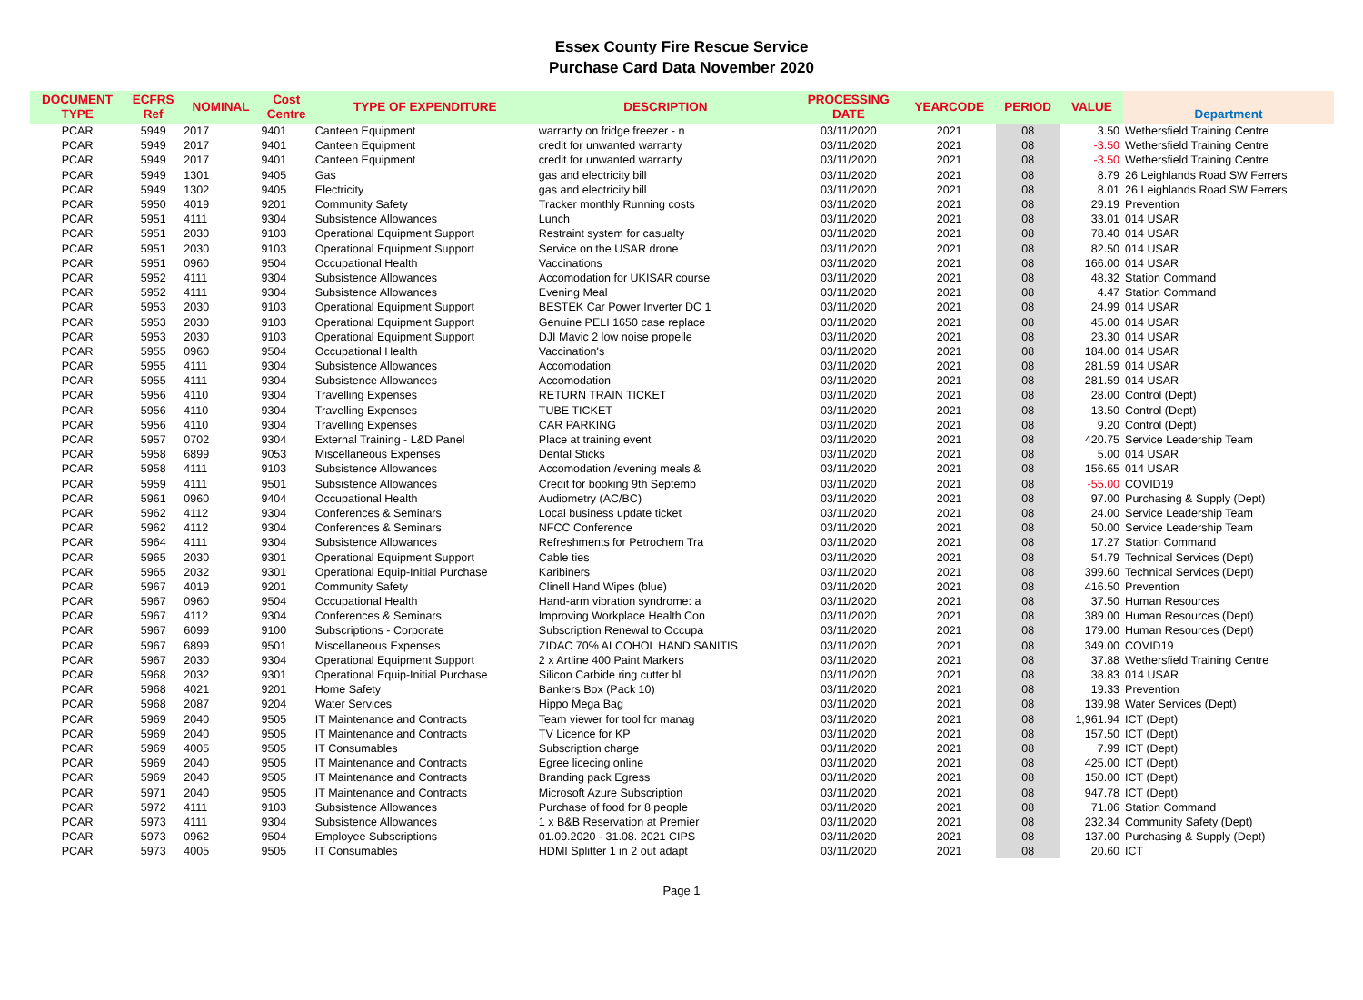Essex County Fire Rescue Service
Purchase Card Data November 2020
| DOCUMENT TYPE | ECFRS Ref | NOMINAL | Cost Centre | TYPE OF EXPENDITURE | DESCRIPTION | PROCESSING DATE | YEARCODE | PERIOD | VALUE | Department |
| --- | --- | --- | --- | --- | --- | --- | --- | --- | --- | --- |
| PCAR | 5949 | 2017 | 9401 | Canteen Equipment | warranty on fridge freezer - n | 03/11/2020 | 2021 | 08 | 3.50 | Wethersfield Training Centre |
| PCAR | 5949 | 2017 | 9401 | Canteen Equipment | credit for unwanted warranty | 03/11/2020 | 2021 | 08 | -3.50 | Wethersfield Training Centre |
| PCAR | 5949 | 2017 | 9401 | Canteen Equipment | credit for unwanted warranty | 03/11/2020 | 2021 | 08 | -3.50 | Wethersfield Training Centre |
| PCAR | 5949 | 1301 | 9405 | Gas | gas and electricity bill | 03/11/2020 | 2021 | 08 | 8.79 | 26 Leighlands Road SW Ferrers |
| PCAR | 5949 | 1302 | 9405 | Electricity | gas and electricity bill | 03/11/2020 | 2021 | 08 | 8.01 | 26 Leighlands Road SW Ferrers |
| PCAR | 5950 | 4019 | 9201 | Community Safety | Tracker monthly Running costs | 03/11/2020 | 2021 | 08 | 29.19 | Prevention |
| PCAR | 5951 | 4111 | 9304 | Subsistence Allowances | Lunch | 03/11/2020 | 2021 | 08 | 33.01 | 014 USAR |
| PCAR | 5951 | 2030 | 9103 | Operational Equipment Support | Restraint system for casualty | 03/11/2020 | 2021 | 08 | 78.40 | 014 USAR |
| PCAR | 5951 | 2030 | 9103 | Operational Equipment Support | Service on the USAR drone | 03/11/2020 | 2021 | 08 | 82.50 | 014 USAR |
| PCAR | 5951 | 0960 | 9504 | Occupational Health | Vaccinations | 03/11/2020 | 2021 | 08 | 166.00 | 014 USAR |
| PCAR | 5952 | 4111 | 9304 | Subsistence Allowances | Accomodation for UKISAR course | 03/11/2020 | 2021 | 08 | 48.32 | Station Command |
| PCAR | 5952 | 4111 | 9304 | Subsistence Allowances | Evening Meal | 03/11/2020 | 2021 | 08 | 4.47 | Station Command |
| PCAR | 5953 | 2030 | 9103 | Operational Equipment Support | BESTEK Car Power Inverter DC 1 | 03/11/2020 | 2021 | 08 | 24.99 | 014 USAR |
| PCAR | 5953 | 2030 | 9103 | Operational Equipment Support | Genuine PELI 1650 case replace | 03/11/2020 | 2021 | 08 | 45.00 | 014 USAR |
| PCAR | 5953 | 2030 | 9103 | Operational Equipment Support | DJI Mavic 2 low noise propelle | 03/11/2020 | 2021 | 08 | 23.30 | 014 USAR |
| PCAR | 5955 | 0960 | 9504 | Occupational Health | Vaccination's | 03/11/2020 | 2021 | 08 | 184.00 | 014 USAR |
| PCAR | 5955 | 4111 | 9304 | Subsistence Allowances | Accomodation | 03/11/2020 | 2021 | 08 | 281.59 | 014 USAR |
| PCAR | 5955 | 4111 | 9304 | Subsistence Allowances | Accomodation | 03/11/2020 | 2021 | 08 | 281.59 | 014 USAR |
| PCAR | 5956 | 4110 | 9304 | Travelling Expenses | RETURN TRAIN TICKET | 03/11/2020 | 2021 | 08 | 28.00 | Control (Dept) |
| PCAR | 5956 | 4110 | 9304 | Travelling Expenses | TUBE TICKET | 03/11/2020 | 2021 | 08 | 13.50 | Control (Dept) |
| PCAR | 5956 | 4110 | 9304 | Travelling Expenses | CAR PARKING | 03/11/2020 | 2021 | 08 | 9.20 | Control (Dept) |
| PCAR | 5957 | 0702 | 9304 | External Training - L&D Panel | Place at training event | 03/11/2020 | 2021 | 08 | 420.75 | Service Leadership Team |
| PCAR | 5958 | 6899 | 9053 | Miscellaneous Expenses | Dental Sticks | 03/11/2020 | 2021 | 08 | 5.00 | 014 USAR |
| PCAR | 5958 | 4111 | 9103 | Subsistence Allowances | Accomodation /evening meals & | 03/11/2020 | 2021 | 08 | 156.65 | 014 USAR |
| PCAR | 5959 | 4111 | 9501 | Subsistence Allowances | Credit for booking 9th Septemb | 03/11/2020 | 2021 | 08 | -55.00 | COVID19 |
| PCAR | 5961 | 0960 | 9404 | Occupational Health | Audiometry (AC/BC) | 03/11/2020 | 2021 | 08 | 97.00 | Purchasing & Supply (Dept) |
| PCAR | 5962 | 4112 | 9304 | Conferences & Seminars | Local business update ticket | 03/11/2020 | 2021 | 08 | 24.00 | Service Leadership Team |
| PCAR | 5962 | 4112 | 9304 | Conferences & Seminars | NFCC Conference | 03/11/2020 | 2021 | 08 | 50.00 | Service Leadership Team |
| PCAR | 5964 | 4111 | 9304 | Subsistence Allowances | Refreshments for Petrochem Tra | 03/11/2020 | 2021 | 08 | 17.27 | Station Command |
| PCAR | 5965 | 2030 | 9301 | Operational Equipment Support | Cable ties | 03/11/2020 | 2021 | 08 | 54.79 | Technical Services (Dept) |
| PCAR | 5965 | 2032 | 9301 | Operational Equip-Initial Purchase | Karibiners | 03/11/2020 | 2021 | 08 | 399.60 | Technical Services (Dept) |
| PCAR | 5967 | 4019 | 9201 | Community Safety | Clinell Hand Wipes (blue) | 03/11/2020 | 2021 | 08 | 416.50 | Prevention |
| PCAR | 5967 | 0960 | 9504 | Occupational Health | Hand-arm vibration syndrome: a | 03/11/2020 | 2021 | 08 | 37.50 | Human Resources |
| PCAR | 5967 | 4112 | 9304 | Conferences & Seminars | Improving Workplace Health Con | 03/11/2020 | 2021 | 08 | 389.00 | Human Resources (Dept) |
| PCAR | 5967 | 6099 | 9100 | Subscriptions - Corporate | Subscription Renewal to Occupa | 03/11/2020 | 2021 | 08 | 179.00 | Human Resources (Dept) |
| PCAR | 5967 | 6899 | 9501 | Miscellaneous Expenses | ZIDAC 70% ALCOHOL HAND SANITIS | 03/11/2020 | 2021 | 08 | 349.00 | COVID19 |
| PCAR | 5967 | 2030 | 9304 | Operational Equipment Support | 2 x Artline 400 Paint Markers | 03/11/2020 | 2021 | 08 | 37.88 | Wethersfield Training Centre |
| PCAR | 5968 | 2032 | 9301 | Operational Equip-Initial Purchase | Silicon Carbide ring cutter bl | 03/11/2020 | 2021 | 08 | 38.83 | 014 USAR |
| PCAR | 5968 | 4021 | 9201 | Home Safety | Bankers Box (Pack 10) | 03/11/2020 | 2021 | 08 | 19.33 | Prevention |
| PCAR | 5968 | 2087 | 9204 | Water Services | Hippo Mega Bag | 03/11/2020 | 2021 | 08 | 139.98 | Water Services (Dept) |
| PCAR | 5969 | 2040 | 9505 | IT Maintenance and Contracts | Team viewer for tool for manag | 03/11/2020 | 2021 | 08 | 1,961.94 | ICT (Dept) |
| PCAR | 5969 | 2040 | 9505 | IT Maintenance and Contracts | TV Licence for KP | 03/11/2020 | 2021 | 08 | 157.50 | ICT (Dept) |
| PCAR | 5969 | 4005 | 9505 | IT Consumables | Subscription charge | 03/11/2020 | 2021 | 08 | 7.99 | ICT (Dept) |
| PCAR | 5969 | 2040 | 9505 | IT Maintenance and Contracts | Egree licecing online | 03/11/2020 | 2021 | 08 | 425.00 | ICT (Dept) |
| PCAR | 5969 | 2040 | 9505 | IT Maintenance and Contracts | Branding pack Egress | 03/11/2020 | 2021 | 08 | 150.00 | ICT (Dept) |
| PCAR | 5971 | 2040 | 9505 | IT Maintenance and Contracts | Microsoft Azure Subscription | 03/11/2020 | 2021 | 08 | 947.78 | ICT (Dept) |
| PCAR | 5972 | 4111 | 9103 | Subsistence Allowances | Purchase of food for 8 people | 03/11/2020 | 2021 | 08 | 71.06 | Station Command |
| PCAR | 5973 | 4111 | 9304 | Subsistence Allowances | 1 x B&B Reservation at Premier | 03/11/2020 | 2021 | 08 | 232.34 | Community Safety (Dept) |
| PCAR | 5973 | 0962 | 9504 | Employee Subscriptions | 01.09.2020 - 31.08. 2021 CIPS | 03/11/2020 | 2021 | 08 | 137.00 | Purchasing & Supply (Dept) |
| PCAR | 5973 | 4005 | 9505 | IT Consumables | HDMI Splitter 1 in 2 out adapt | 03/11/2020 | 2021 | 08 | 20.60 | ICT |
Page 1